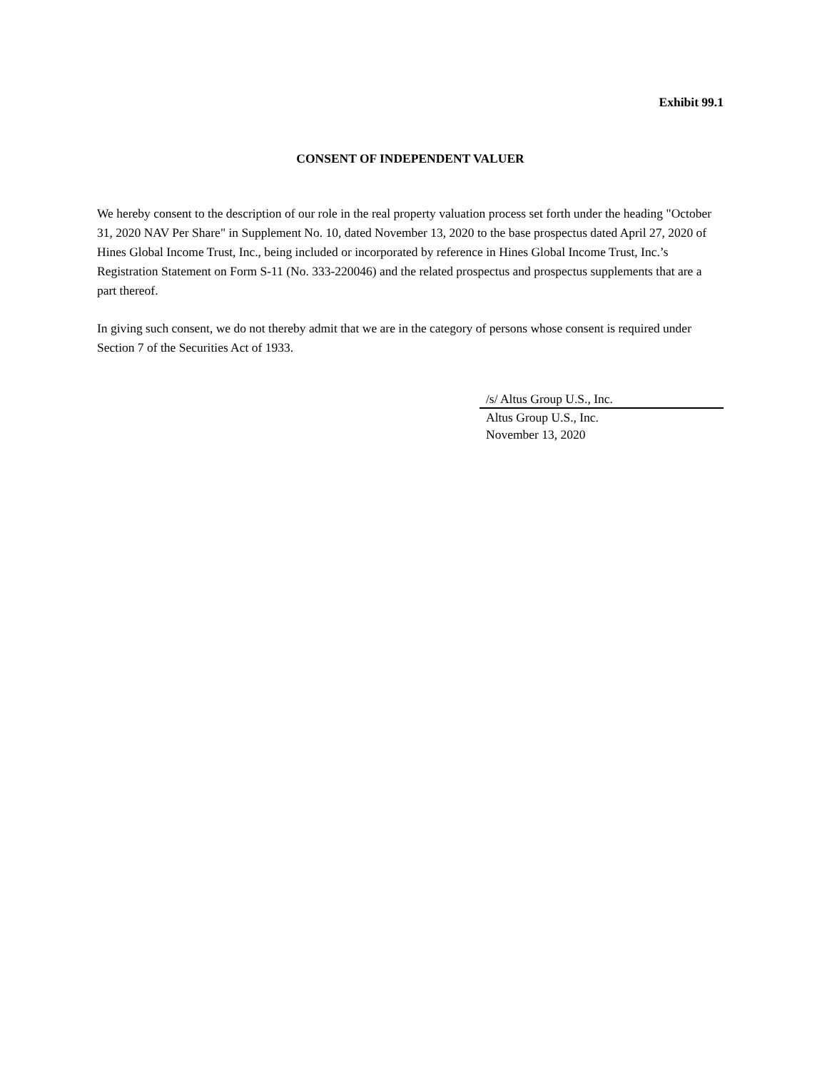Exhibit 99.1
CONSENT OF INDEPENDENT VALUER
We hereby consent to the description of our role in the real property valuation process set forth under the heading "October 31, 2020 NAV Per Share" in Supplement No. 10, dated November 13, 2020 to the base prospectus dated April 27, 2020 of Hines Global Income Trust, Inc., being included or incorporated by reference in Hines Global Income Trust, Inc.’s Registration Statement on Form S-11 (No. 333-220046) and the related prospectus and prospectus supplements that are a part thereof.
In giving such consent, we do not thereby admit that we are in the category of persons whose consent is required under Section 7 of the Securities Act of 1933.
/s/ Altus Group U.S., Inc.
Altus Group U.S., Inc.
November 13, 2020